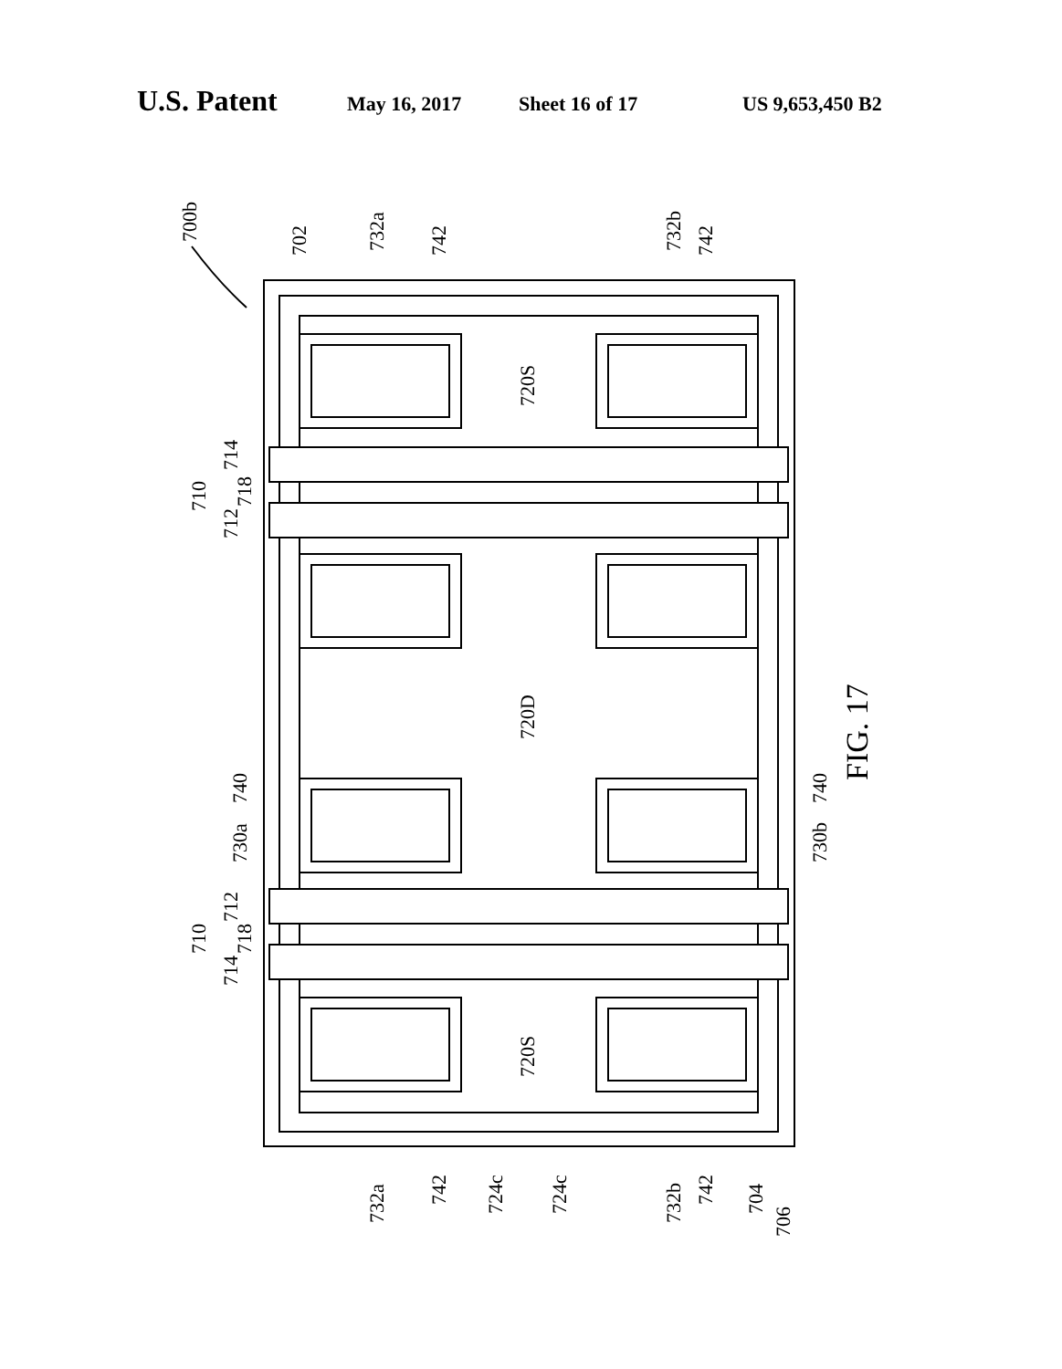U.S. Patent May 16, 2017 Sheet 16 of 17 US 9,653,450 B2
700b
702
732a
742
732b
742
720S
720D
720S
710
714
718
712
740
730a
740
730b
712
718
710
714
732a
742
724c
724c
732b
742
704
706
FIG. 17